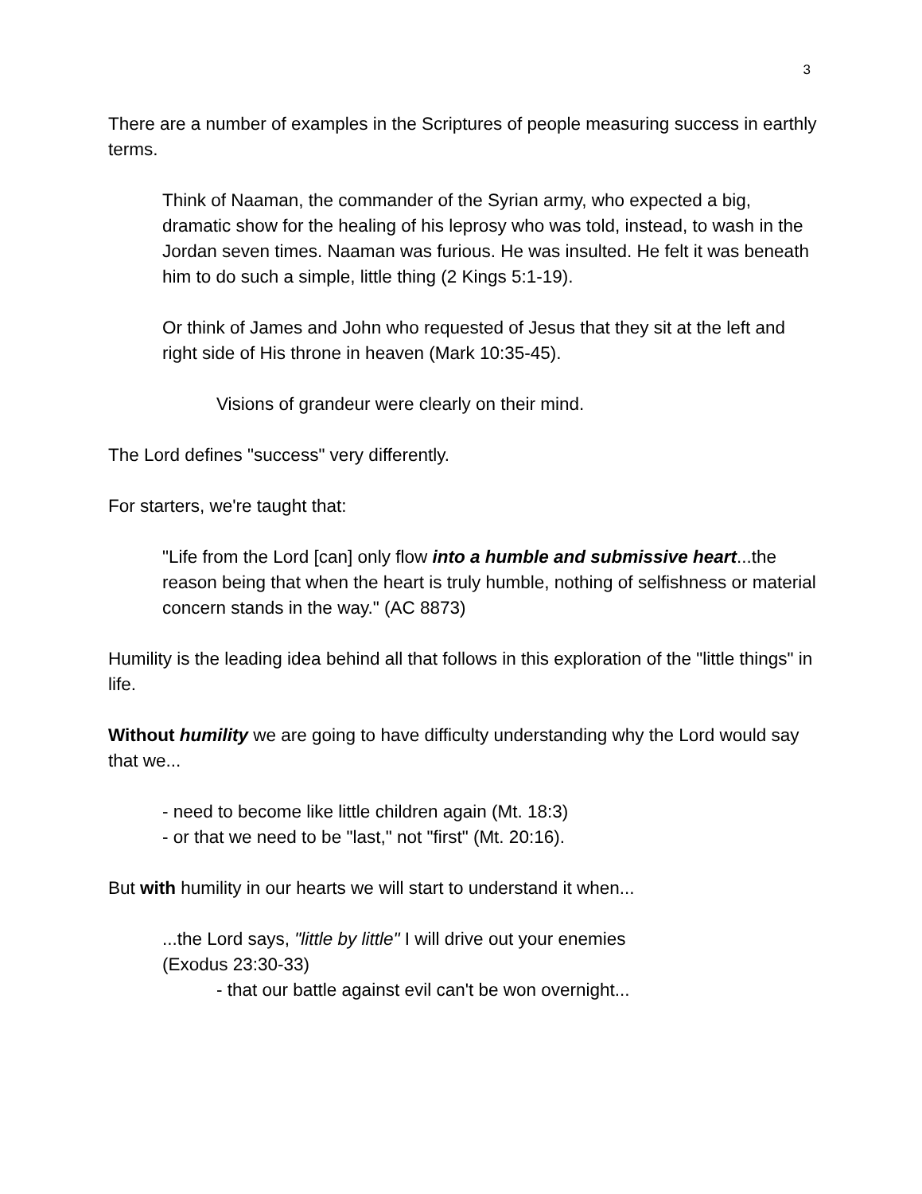3
There are a number of examples in the Scriptures of people measuring success in earthly terms.
Think of Naaman, the commander of the Syrian army, who expected a big, dramatic show for the healing of his leprosy who was told, instead, to wash in the Jordan seven times. Naaman was furious. He was insulted. He felt it was beneath him to do such a simple, little thing (2 Kings 5:1-19).
Or think of James and John who requested of Jesus that they sit at the left and right side of His throne in heaven (Mark 10:35-45).
Visions of grandeur were clearly on their mind.
The Lord defines "success" very differently.
For starters, we're taught that:
"Life from the Lord [can] only flow into a humble and submissive heart...the reason being that when the heart is truly humble, nothing of selfishness or material concern stands in the way." (AC 8873)
Humility is the leading idea behind all that follows in this exploration of the "little things" in life.
Without humility we are going to have difficulty understanding why the Lord would say that we...
- need to become like little children again (Mt. 18:3)
- or that we need to be "last," not "first" (Mt. 20:16).
But with humility in our hearts we will start to understand it when...
...the Lord says, "little by little" I will drive out your enemies
(Exodus 23:30-33)
- that our battle against evil can't be won overnight...